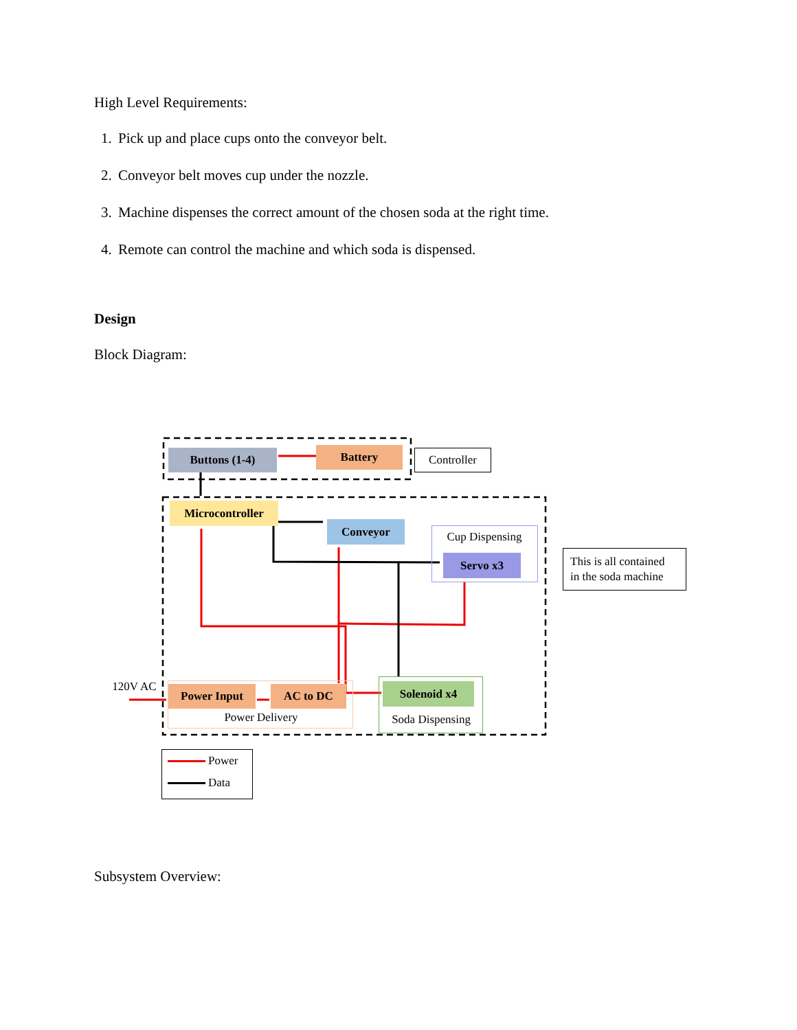High Level Requirements:
1. Pick up and place cups onto the conveyor belt.
2. Conveyor belt moves cup under the nozzle.
3. Machine dispenses the correct amount of the chosen soda at the right time.
4. Remote can control the machine and which soda is dispensed.
Design
Block Diagram:
Buttons (1-4) Battery Controller
Microcontroller
Conveyor
Cup Dispensing
Servo x3
This is all contained
in the soda machine
120V AC Power Input AC to DC
Power Delivery
Solenoid x4
Soda Dispensing
Power
Data
Subsystem Overview: